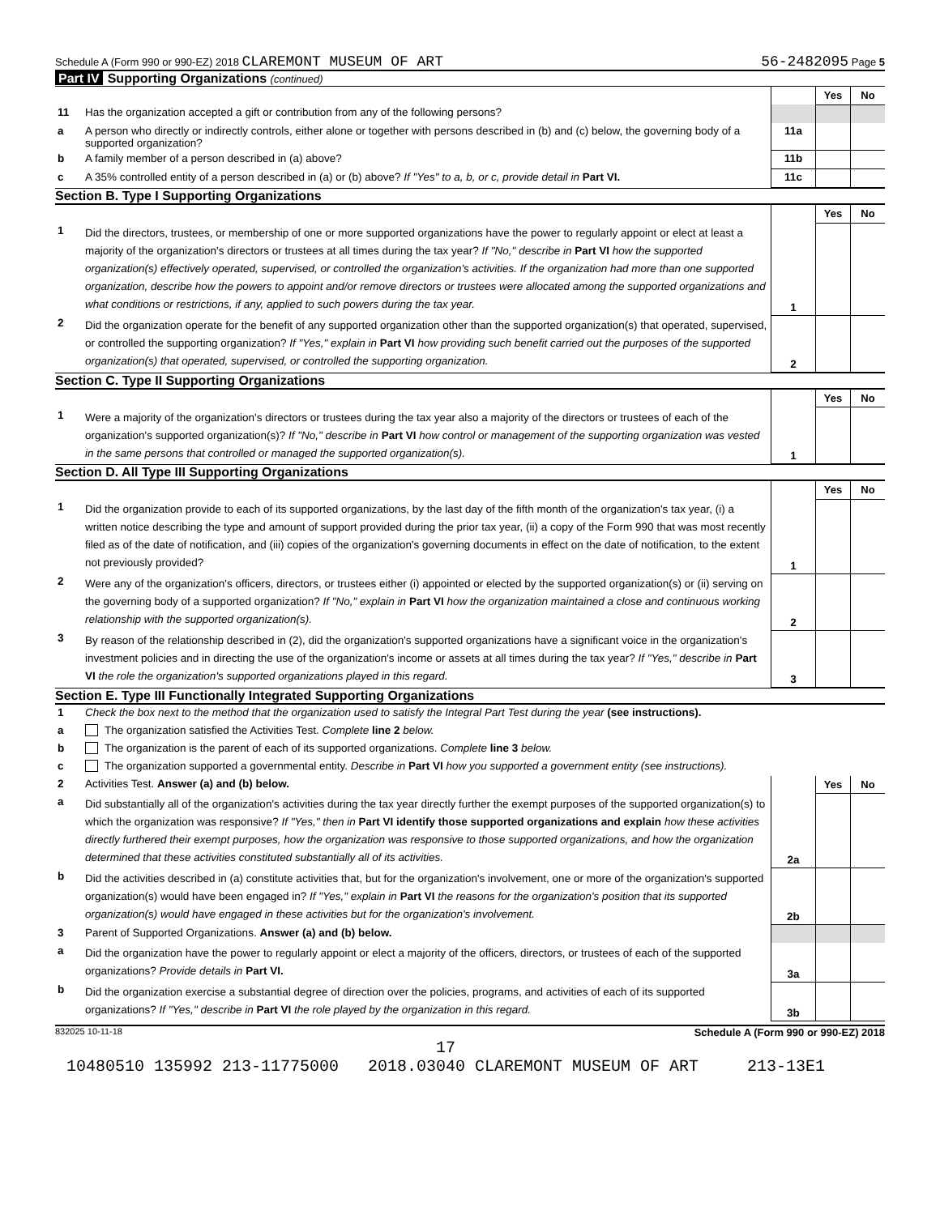Schedule A (Form 990 or 990-EZ) 2018 CLAREMONT MUSEUM OF ART
56-2482095 Page 5
Part IV Supporting Organizations (continued)
| | | | Yes | No |
| 11 | Has the organization accepted a gift or contribution from any of the following persons? | | | |
| a | A person who directly or indirectly controls, either alone or together with persons described in (b) and (c) below, the governing body of a supported organization? | 11a | | |
| b | A family member of a person described in (a) above? | 11b | | |
| c | A 35% controlled entity of a person described in (a) or (b) above? If "Yes" to a, b, or c, provide detail in Part VI. | 11c | | |
Section B. Type I Supporting Organizations
| | | | Yes | No |
| 1 | Did the directors, trustees, or membership of one or more supported organizations have the power to regularly appoint or elect at least a majority of the organization's directors or trustees at all times during the tax year? If "No," describe in Part VI how the supported organization(s) effectively operated, supervised, or controlled the organization's activities. If the organization had more than one supported organization, describe how the powers to appoint and/or remove directors or trustees were allocated among the supported organizations and what conditions or restrictions, if any, applied to such powers during the tax year. | 1 | | |
| 2 | Did the organization operate for the benefit of any supported organization other than the supported organization(s) that operated, supervised, or controlled the supporting organization? If "Yes," explain in Part VI how providing such benefit carried out the purposes of the supported organization(s) that operated, supervised, or controlled the supporting organization. | 2 | | |
Section C. Type II Supporting Organizations
| | | | Yes | No |
| 1 | Were a majority of the organization's directors or trustees during the tax year also a majority of the directors or trustees of each of the organization's supported organization(s)? If "No," describe in Part VI how control or management of the supporting organization was vested in the same persons that controlled or managed the supported organization(s). | 1 | | |
Section D. All Type III Supporting Organizations
| | | | Yes | No |
| 1 | Did the organization provide to each of its supported organizations, by the last day of the fifth month of the organization's tax year, (i) a written notice describing the type and amount of support provided during the prior tax year, (ii) a copy of the Form 990 that was most recently filed as of the date of notification, and (iii) copies of the organization's governing documents in effect on the date of notification, to the extent not previously provided? | 1 | | |
| 2 | Were any of the organization's officers, directors, or trustees either (i) appointed or elected by the supported organization(s) or (ii) serving on the governing body of a supported organization? If "No," explain in Part VI how the organization maintained a close and continuous working relationship with the supported organization(s). | 2 | | |
| 3 | By reason of the relationship described in (2), did the organization's supported organizations have a significant voice in the organization's investment policies and in directing the use of the organization's income or assets at all times during the tax year? If "Yes," describe in Part VI the role the organization's supported organizations played in this regard. | 3 | | |
Section E. Type III Functionally Integrated Supporting Organizations
| 1 | Check the box next to the method that the organization used to satisfy the Integral Part Test during the year (see instructions). | | | |
| a | The organization satisfied the Activities Test. Complete line 2 below. | | | |
| b | The organization is the parent of each of its supported organizations. Complete line 3 below. | | | |
| c | The organization supported a governmental entity. Describe in Part VI how you supported a government entity (see instructions). | | | |
| 2 | Activities Test. Answer (a) and (b) below. | | Yes | No |
| a | Did substantially all of the organization's activities during the tax year directly further the exempt purposes of the supported organization(s) to which the organization was responsive? If "Yes," then in Part VI identify those supported organizations and explain how these activities directly furthered their exempt purposes, how the organization was responsive to those supported organizations, and how the organization determined that these activities constituted substantially all of its activities. | 2a | | |
| b | Did the activities described in (a) constitute activities that, but for the organization's involvement, one or more of the organization's supported organization(s) would have been engaged in? If "Yes," explain in Part VI the reasons for the organization's position that its supported organization(s) would have engaged in these activities but for the organization's involvement. | 2b | | |
| 3 | Parent of Supported Organizations. Answer (a) and (b) below. | | | |
| a | Did the organization have the power to regularly appoint or elect a majority of the officers, directors, or trustees of each of the supported organizations? Provide details in Part VI. | 3a | | |
| b | Did the organization exercise a substantial degree of direction over the policies, programs, and activities of each of its supported organizations? If "Yes," describe in Part VI the role played by the organization in this regard. | 3b | | |
832025 10-11-18 Schedule A (Form 990 or 990-EZ) 2018
17
10480510 135992 213-11775000 2018.03040 CLAREMONT MUSEUM OF ART 213-13E1